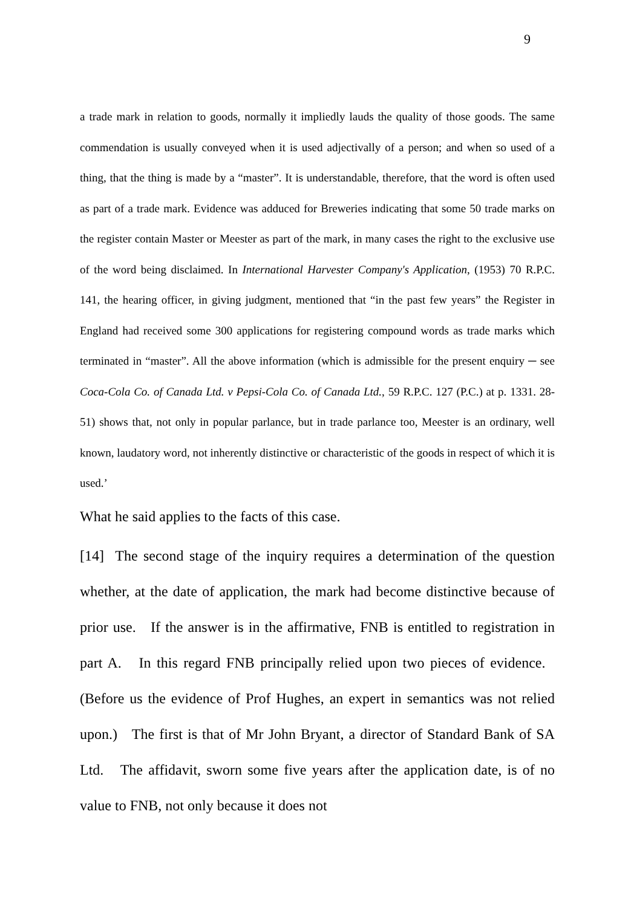9
a trade mark in relation to goods, normally it impliedly lauds the quality of those goods. The same commendation is usually conveyed when it is used adjectivally of a person; and when so used of a thing, that the thing is made by a “master”. It is understandable, therefore, that the word is often used as part of a trade mark. Evidence was adduced for Breweries indicating that some 50 trade marks on the register contain Master or Meester as part of the mark, in many cases the right to the exclusive use of the word being disclaimed. In International Harvester Company's Application, (1953) 70 R.P.C. 141, the hearing officer, in giving judgment, mentioned that “in the past few years” the Register in England had received some 300 applications for registering compound words as trade marks which terminated in “master”. All the above information (which is admissible for the present enquiry ─ see Coca-Cola Co. of Canada Ltd. v Pepsi-Cola Co. of Canada Ltd., 59 R.P.C. 127 (P.C.) at p. 1331. 28-51) shows that, not only in popular parlance, but in trade parlance too, Meester is an ordinary, well known, laudatory word, not inherently distinctive or characteristic of the goods in respect of which it is used.’
What he said applies to the facts of this case.
[14] The second stage of the inquiry requires a determination of the question whether, at the date of application, the mark had become distinctive because of prior use. If the answer is in the affirmative, FNB is entitled to registration in part A. In this regard FNB principally relied upon two pieces of evidence. (Before us the evidence of Prof Hughes, an expert in semantics was not relied upon.) The first is that of Mr John Bryant, a director of Standard Bank of SA Ltd. The affidavit, sworn some five years after the application date, is of no value to FNB, not only because it does not